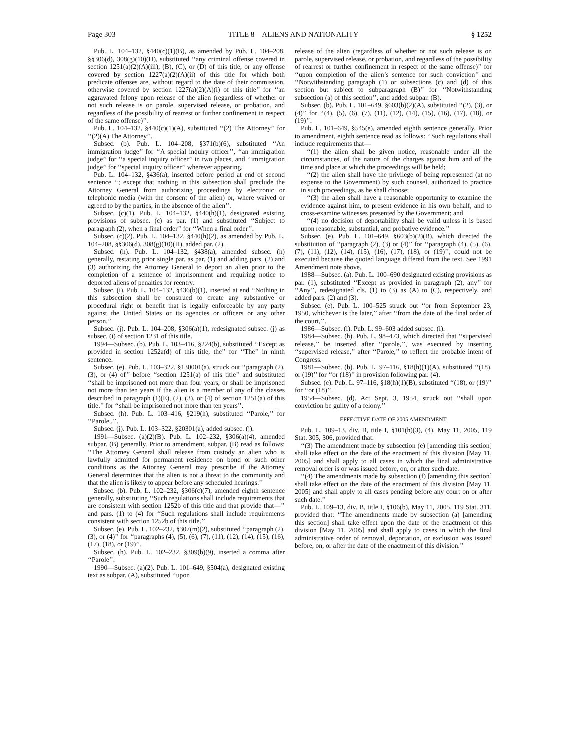Page 303 TITLE 8—ALIENS AND NATIONALITY § 1252
Pub. L. 104–132, §440(c)(1)(B), as amended by Pub. L. 104–208, §§306(d), 308(g)(10)(H), substituted ‘‘any criminal offense covered in section 1251(a)(2)(A)(iii), (B), (C), or (D) of this title, or any offense covered by section 1227(a)(2)(A)(ii) of this title for which both predicate offenses are, without regard to the date of their commission, otherwise covered by section 1227(a)(2)(A)(i) of this title’’ for ‘‘an aggravated felony upon release of the alien (regardless of whether or not such release is on parole, supervised release, or probation, and regardless of the possibility of rearrest or further confinement in respect of the same offense)’’.
Pub. L. 104–132, §440(c)(1)(A), substituted ‘‘(2) The Attorney’’ for ‘‘(2)(A) The Attorney’’.
Subsec. (b). Pub. L. 104–208, §371(b)(6), substituted ‘‘An immigration judge’’ for ‘‘A special inquiry officer’’, ‘‘an immigration judge’’ for ‘‘a special inquiry officer’’ in two places, and ‘‘immigration judge’’ for ‘‘special inquiry officer’’ wherever appearing.
Pub. L. 104–132, §436(a), inserted before period at end of second sentence ‘‘; except that nothing in this subsection shall preclude the Attorney General from authorizing proceedings by electronic or telephonic media (with the consent of the alien) or, where waived or agreed to by the parties, in the absence of the alien’’.
Subsec. (c)(1). Pub. L. 104–132, §440(h)(1), designated existing provisions of subsec. (c) as par. (1) and substituted ‘‘Subject to paragraph (2), when a final order’’ for ‘‘When a final order’’.
Subsec. (c)(2). Pub. L. 104–132, §440(h)(2), as amended by Pub. L. 104–208, §§306(d), 308(g)(10)(H), added par. (2).
Subsec. (h). Pub. L. 104–132, §438(a), amended subsec. (h) generally, restating prior single par. as par. (1) and adding pars. (2) and (3) authorizing the Attorney General to deport an alien prior to the completion of a sentence of imprisonment and requiring notice to deported aliens of penalties for reentry.
Subsec. (i). Pub. L. 104–132, §436(b)(1), inserted at end ‘‘Nothing in this subsection shall be construed to create any substantive or procedural right or benefit that is legally enforceable by any party against the United States or its agencies or officers or any other person.’’
Subsec. (j). Pub. L. 104–208, §306(a)(1), redesignated subsec. (j) as subsec. (i) of section 1231 of this title.
1994—Subsec. (b). Pub. L. 103–416, §224(b), substituted ‘‘Except as provided in section 1252a(d) of this title, the’’ for ‘‘The’’ in ninth sentence.
Subsec. (e). Pub. L. 103–322, §130001(a), struck out ‘‘paragraph (2), (3), or (4) of’’ before ‘‘section 1251(a) of this title’’ and substituted ‘‘shall be imprisoned not more than four years, or shall be imprisoned not more than ten years if the alien is a member of any of the classes described in paragraph (1)(E), (2), (3), or (4) of section 1251(a) of this title.’’ for ‘‘shall be imprisoned not more than ten years’’.
Subsec. (h). Pub. L. 103–416, §219(h), substituted ‘‘Parole,’’ for ‘‘Parole,,’’.
Subsec. (j). Pub. L. 103–322, §20301(a), added subsec. (j).
1991—Subsec. (a)(2)(B). Pub. L. 102–232, §306(a)(4), amended subpar. (B) generally. Prior to amendment, subpar. (B) read as follows: ‘‘The Attorney General shall release from custody an alien who is lawfully admitted for permanent residence on bond or such other conditions as the Attorney General may prescribe if the Attorney General determines that the alien is not a threat to the community and that the alien is likely to appear before any scheduled hearings.’’
Subsec. (b). Pub. L. 102–232, §306(c)(7), amended eighth sentence generally, substituting ‘‘Such regulations shall include requirements that are consistent with section 1252b of this title and that provide that—’’ and pars. (1) to (4) for ‘‘Such regulations shall include requirements consistent with section 1252b of this title.’’
Subsec. (e). Pub. L. 102–232, §307(m)(2), substituted ‘‘paragraph (2), (3), or (4)’’ for ‘‘paragraphs (4), (5), (6), (7), (11), (12), (14), (15), (16), (17), (18), or (19)’’.
Subsec. (h). Pub. L. 102–232, §309(b)(9), inserted a comma after ‘‘Parole’’.
1990—Subsec. (a)(2). Pub. L. 101–649, §504(a), designated existing text as subpar. (A), substituted ‘‘upon
release of the alien (regardless of whether or not such release is on parole, supervised release, or probation, and regardless of the possibility of rearrest or further confinement in respect of the same offense)’’ for ‘‘upon completion of the alien’s sentence for such conviction’’ and ‘‘Notwithstanding paragraph (1) or subsections (c) and (d) of this section but subject to subparagraph (B)’’ for ‘‘Notwithstanding subsection (a) of this section’’, and added subpar. (B).
Subsec. (b). Pub. L. 101–649, §603(b)(2)(A), substituted ‘‘(2), (3), or (4)’’ for ‘‘(4), (5), (6), (7), (11), (12), (14), (15), (16), (17), (18), or (19)’’.
Pub. L. 101–649, §545(e), amended eighth sentence generally. Prior to amendment, eighth sentence read as follows: ‘‘Such regulations shall include requirements that—
‘‘(1) the alien shall be given notice, reasonable under all the circumstances, of the nature of the charges against him and of the time and place at which the proceedings will be held;
‘‘(2) the alien shall have the privilege of being represented (at no expense to the Government) by such counsel, authorized to practice in such proceedings, as he shall choose;
‘‘(3) the alien shall have a reasonable opportunity to examine the evidence against him, to present evidence in his own behalf, and to cross-examine witnesses presented by the Government; and
‘‘(4) no decision of deportability shall be valid unless it is based upon reasonable, substantial, and probative evidence.’’
Subsec. (e). Pub. L. 101–649, §603(b)(2)(B), which directed the substitution of ‘‘paragraph (2), (3) or (4)’’ for ‘‘paragraph (4), (5), (6), (7), (11), (12), (14), (15), (16), (17), (18), or (19)’’, could not be executed because the quoted language differed from the text. See 1991 Amendment note above.
1988—Subsec. (a). Pub. L. 100–690 designated existing provisions as par. (1), substituted ‘‘Except as provided in paragraph (2), any’’ for ‘‘Any’’, redesignated cls. (1) to (3) as (A) to (C), respectively, and added pars. (2) and (3).
Subsec. (e). Pub. L. 100–525 struck out ‘‘or from September 23, 1950, whichever is the later,’’ after ‘‘from the date of the final order of the court,’’.
1986—Subsec. (i). Pub. L. 99–603 added subsec. (i).
1984—Subsec. (h). Pub. L. 98–473, which directed that ‘‘supervised release,’’ be inserted after ‘‘parole,’’, was executed by inserting ‘‘supervised release,’’ after ‘‘Parole,’’ to reflect the probable intent of Congress.
1981—Subsec. (b). Pub. L. 97–116, §18(h)(1)(A), substituted ‘‘(18), or (19)’’ for ‘‘or (18)’’ in provision following par. (4).
Subsec. (e). Pub. L. 97–116, §18(h)(1)(B), substituted ‘‘(18), or (19)’’ for ‘‘or (18)’’.
1954—Subsec. (d). Act Sept. 3, 1954, struck out ‘‘shall upon conviction be guilty of a felony.’’
EFFECTIVE DATE OF 2005 AMENDMENT
Pub. L. 109–13, div. B, title I, §101(h)(3), (4), May 11, 2005, 119 Stat. 305, 306, provided that:
‘‘(3) The amendment made by subsection (e) [amending this section] shall take effect on the date of the enactment of this division [May 11, 2005] and shall apply to all cases in which the final administrative removal order is or was issued before, on, or after such date.
‘‘(4) The amendments made by subsection (f) [amending this section] shall take effect on the date of the enactment of this division [May 11, 2005] and shall apply to all cases pending before any court on or after such date.’’
Pub. L. 109–13, div. B, title I, §106(b), May 11, 2005, 119 Stat. 311, provided that: ‘‘The amendments made by subsection (a) [amending this section] shall take effect upon the date of the enactment of this division [May 11, 2005] and shall apply to cases in which the final administrative order of removal, deportation, or exclusion was issued before, on, or after the date of the enactment of this division.’’